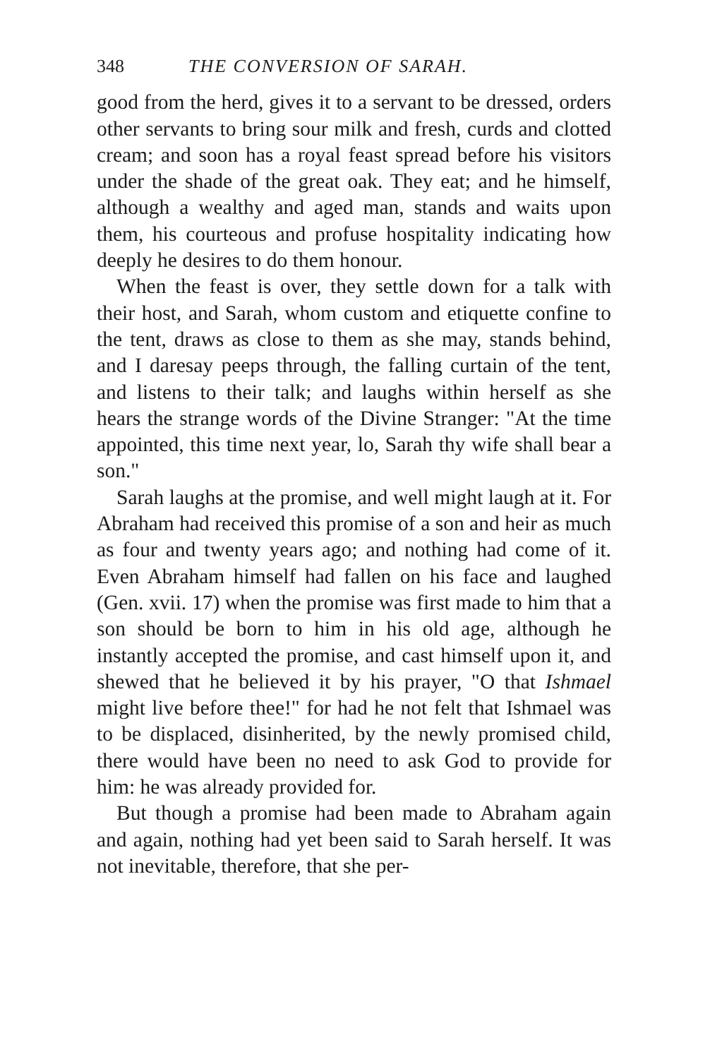348 THE CONVERSION OF SARAH.
good from the herd, gives it to a servant to be dressed, orders other servants to bring sour milk and fresh, curds and clotted cream; and soon has a royal feast spread before his visitors under the shade of the great oak. They eat; and he himself, although a wealthy and aged man, stands and waits upon them, his courteous and profuse hospitality indicating how deeply he desires to do them honour.
When the feast is over, they settle down for a talk with their host, and Sarah, whom custom and etiquette confine to the tent, draws as close to them as she may, stands behind, and I daresay peeps through, the falling curtain of the tent, and listens to their talk; and laughs within herself as she hears the strange words of the Divine Stranger: "At the time appointed, this time next year, lo, Sarah thy wife shall bear a son."
Sarah laughs at the promise, and well might laugh at it. For Abraham had received this promise of a son and heir as much as four and twenty years ago; and nothing had come of it. Even Abraham himself had fallen on his face and laughed (Gen. xvii. 17) when the promise was first made to him that a son should be born to him in his old age, although he instantly accepted the promise, and cast himself upon it, and shewed that he believed it by his prayer, "O that Ishmael might live before thee!" for had he not felt that Ishmael was to be displaced, disinherited, by the newly promised child, there would have been no need to ask God to provide for him: he was already provided for.
But though a promise had been made to Abraham again and again, nothing had yet been said to Sarah herself. It was not inevitable, therefore, that she per-